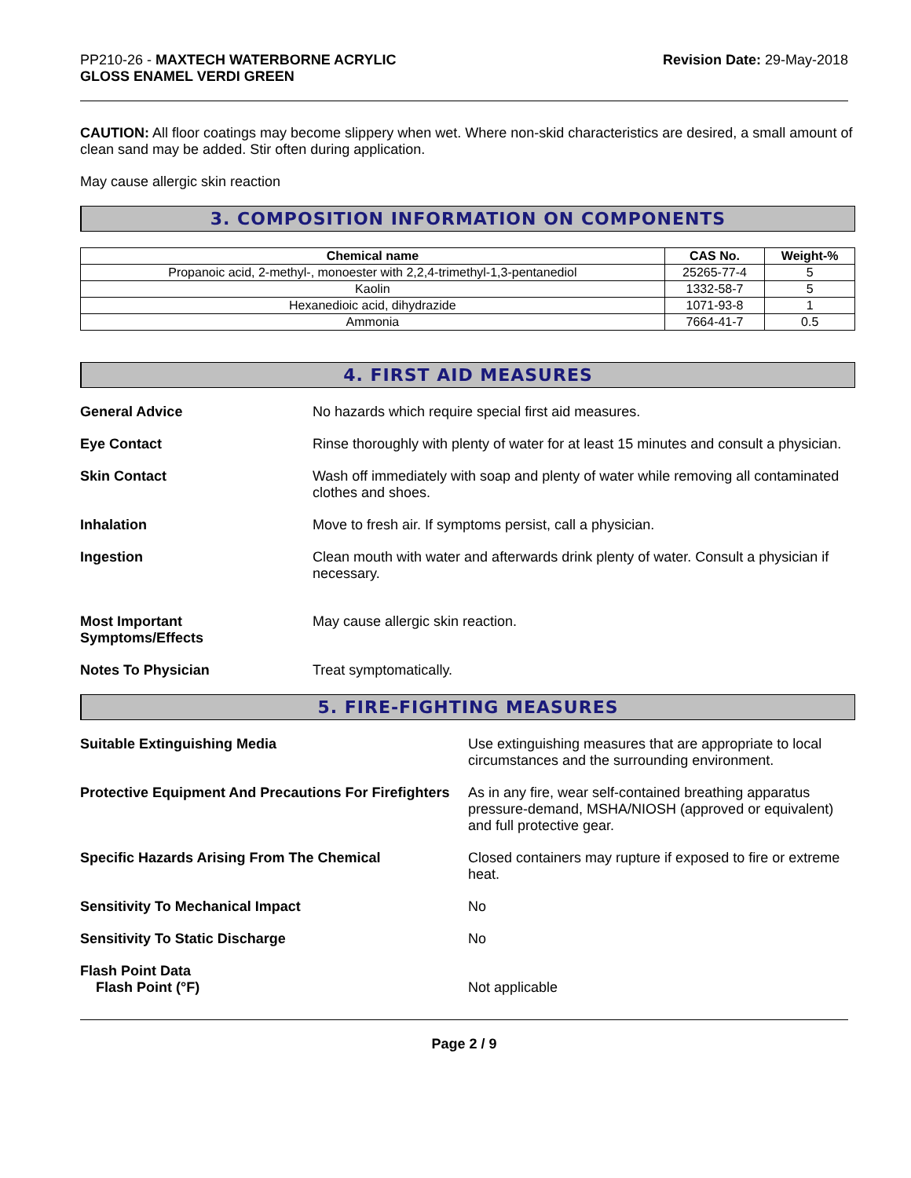PP210-26 - MAXTECH WATERBORNE ACRYLIC
GLOSS ENAMEL VERDI GREEN
Revision Date: 29-May-2018
CAUTION: All floor coatings may become slippery when wet. Where non-skid characteristics are desired, a small amount of clean sand may be added. Stir often during application.
May cause allergic skin reaction
3. COMPOSITION INFORMATION ON COMPONENTS
| Chemical name | CAS No. | Weight-% |
| --- | --- | --- |
| Propanoic acid, 2-methyl-, monoester with 2,2,4-trimethyl-1,3-pentanediol | 25265-77-4 | 5 |
| Kaolin | 1332-58-7 | 5 |
| Hexanedioic acid, dihydrazide | 1071-93-8 | 1 |
| Ammonia | 7664-41-7 | 0.5 |
4. FIRST AID MEASURES
General Advice No hazards which require special first aid measures.
Eye Contact Rinse thoroughly with plenty of water for at least 15 minutes and consult a physician.
Skin Contact Wash off immediately with soap and plenty of water while removing all contaminated clothes and shoes.
Inhalation Move to fresh air. If symptoms persist, call a physician.
Ingestion Clean mouth with water and afterwards drink plenty of water. Consult a physician if necessary.
Most Important
Symptoms/Effects
May cause allergic skin reaction.
Notes To Physician Treat symptomatically.
5. FIRE-FIGHTING MEASURES
Suitable Extinguishing Media Use extinguishing measures that are appropriate to local circumstances and the surrounding environment.
Protective Equipment And Precautions For Firefighters
As in any fire, wear self-contained breathing apparatus pressure-demand, MSHA/NIOSH (approved or equivalent) and full protective gear.
Specific Hazards Arising From The Chemical
Closed containers may rupture if exposed to fire or extreme heat.
Sensitivity To Mechanical Impact
No
Sensitivity To Static Discharge
No
Flash Point Data
Flash Point (°F)
Not applicable
Page 2 / 9